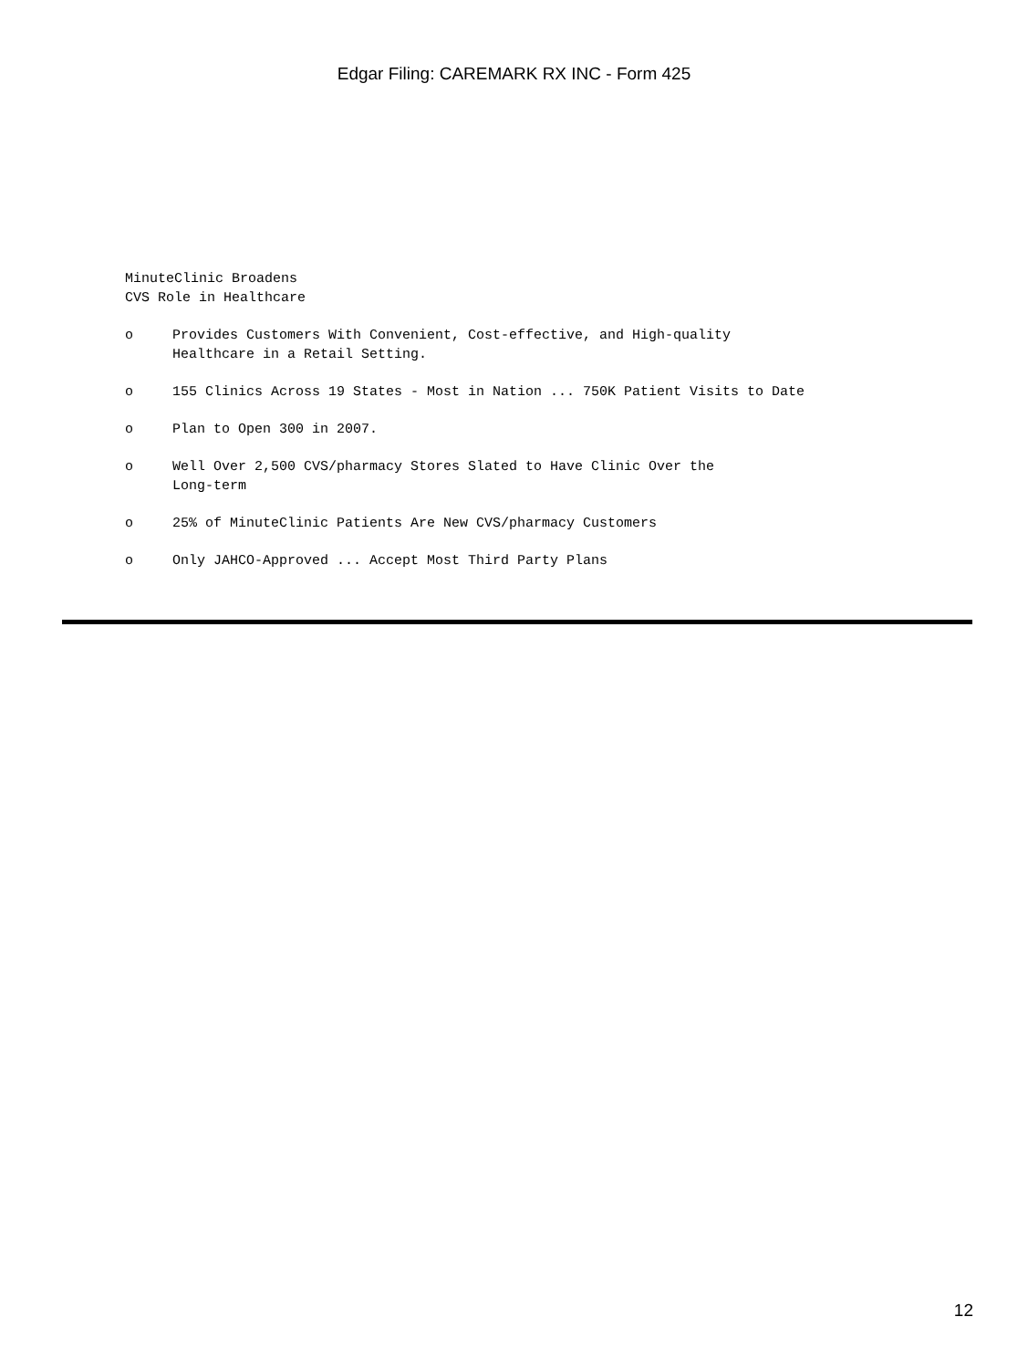Edgar Filing: CAREMARK RX INC - Form 425
MinuteClinic Broadens
CVS Role in Healthcare
o Provides Customers With Convenient, Cost-effective, and High-quality
Healthcare in a Retail Setting.
o 155 Clinics Across 19 States - Most in Nation ... 750K Patient Visits to Date
o Plan to Open 300 in 2007.
o Well Over 2,500 CVS/pharmacy Stores Slated to Have Clinic Over the
Long-term
o 25% of MinuteClinic Patients Are New CVS/pharmacy Customers
o Only JAHCO-Approved ... Accept Most Third Party Plans
12